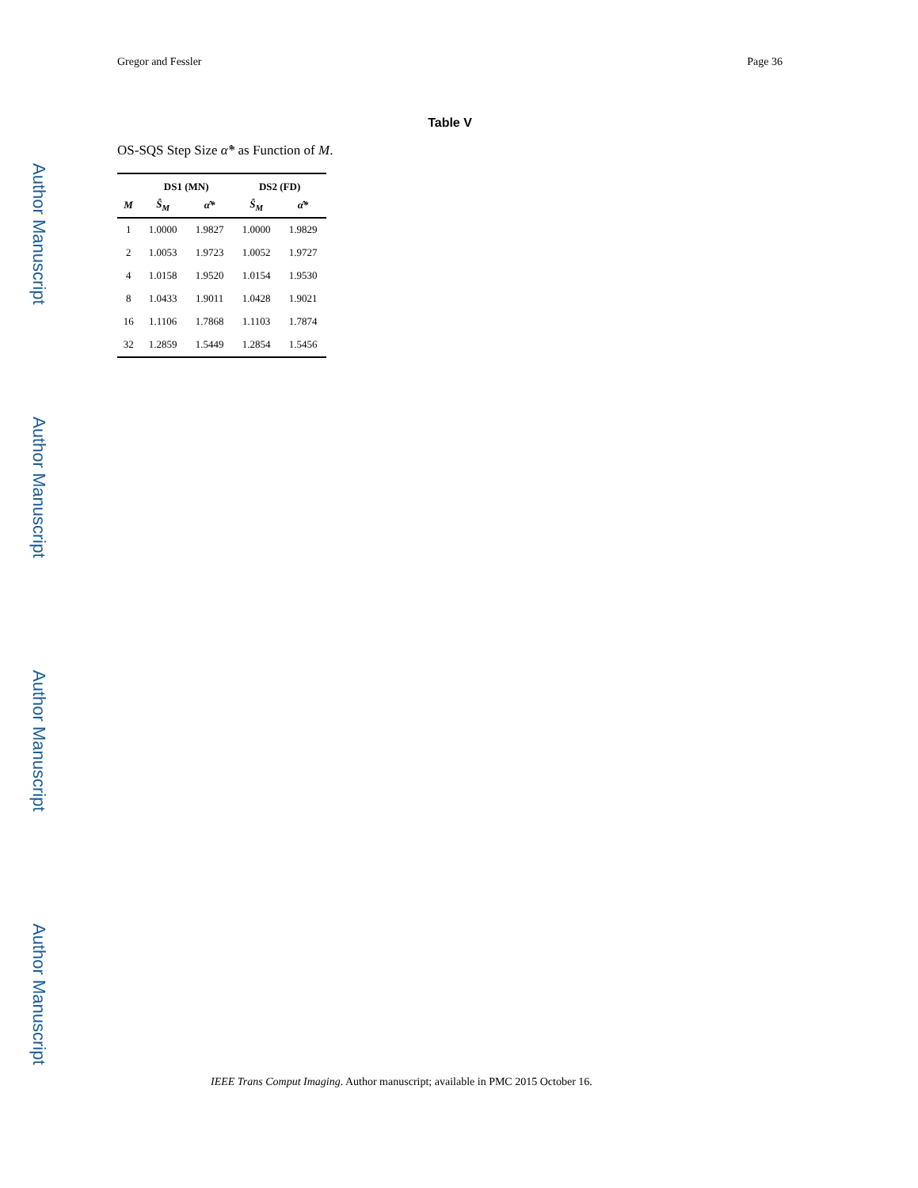Author Manuscript
Author Manuscript
Author Manuscript
Author Manuscript
Gregor and Fessler Page 36
Table V
OS-SQS Step Size α̂* as Function of M.
| | DS1 (MN) | | DS2 (FD) | |
| --- | --- | --- | --- | --- |
| M | Ŝ<sub>M</sub> | α̂* | Ŝ<sub>M</sub> | α̂* |
| 1 | 1.0000 | 1.9827 | 1.0000 | 1.9829 |
| 2 | 1.0053 | 1.9723 | 1.0052 | 1.9727 |
| 4 | 1.0158 | 1.9520 | 1.0154 | 1.9530 |
| 8 | 1.0433 | 1.9011 | 1.0428 | 1.9021 |
| 16 | 1.1106 | 1.7868 | 1.1103 | 1.7874 |
| 32 | 1.2859 | 1.5449 | 1.2854 | 1.5456 |
IEEE Trans Comput Imaging. Author manuscript; available in PMC 2015 October 16.